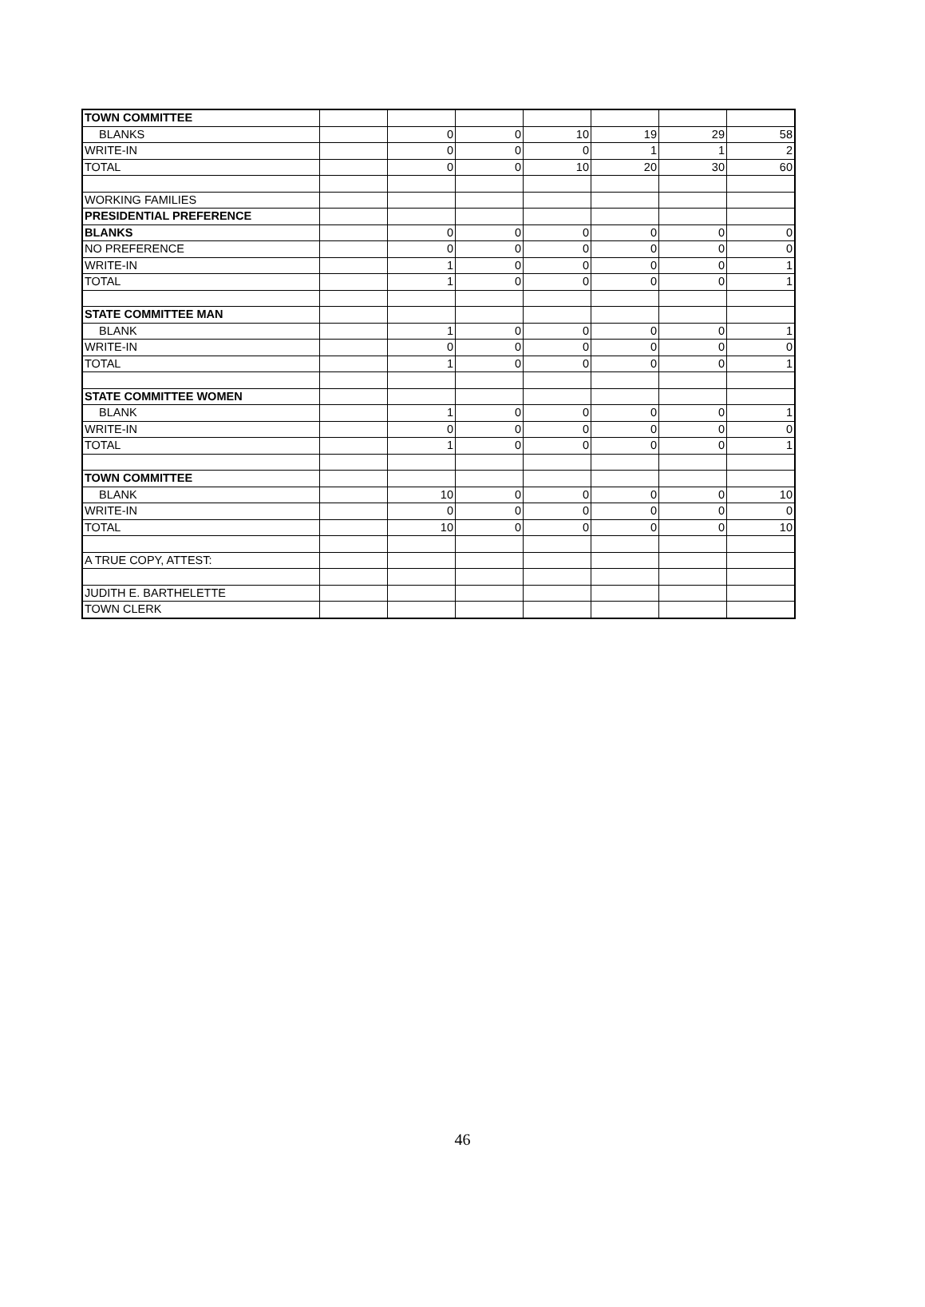| TOWN COMMITTEE | | | | | | | |
| BLANKS | | 0 | 0 | 10 | 19 | 29 | 58 |
| WRITE-IN | | 0 | 0 | 0 | 1 | 1 | 2 |
| TOTAL | | 0 | 0 | 10 | 20 | 30 | 60 |
| WORKING FAMILIES | | | | | | | |
| PRESIDENTIAL PREFERENCE | | | | | | | |
| BLANKS | | 0 | 0 | 0 | 0 | 0 | 0 |
| NO PREFERENCE | | 0 | 0 | 0 | 0 | 0 | 0 |
| WRITE-IN | | 1 | 0 | 0 | 0 | 0 | 1 |
| TOTAL | | 1 | 0 | 0 | 0 | 0 | 1 |
| STATE COMMITTEE MAN | | | | | | | |
| BLANK | | 1 | 0 | 0 | 0 | 0 | 1 |
| WRITE-IN | | 0 | 0 | 0 | 0 | 0 | 0 |
| TOTAL | | 1 | 0 | 0 | 0 | 0 | 1 |
| STATE COMMITTEE WOMEN | | | | | | | |
| BLANK | | 1 | 0 | 0 | 0 | 0 | 1 |
| WRITE-IN | | 0 | 0 | 0 | 0 | 0 | 0 |
| TOTAL | | 1 | 0 | 0 | 0 | 0 | 1 |
| TOWN COMMITTEE | | | | | | | |
| BLANK | | 10 | 0 | 0 | 0 | 0 | 10 |
| WRITE-IN | | 0 | 0 | 0 | 0 | 0 | 0 |
| TOTAL | | 10 | 0 | 0 | 0 | 0 | 10 |
| A TRUE COPY, ATTEST: | | | | | | | |
| JUDITH E. BARTHELETTE | | | | | | | |
| TOWN CLERK | | | | | | | |
46